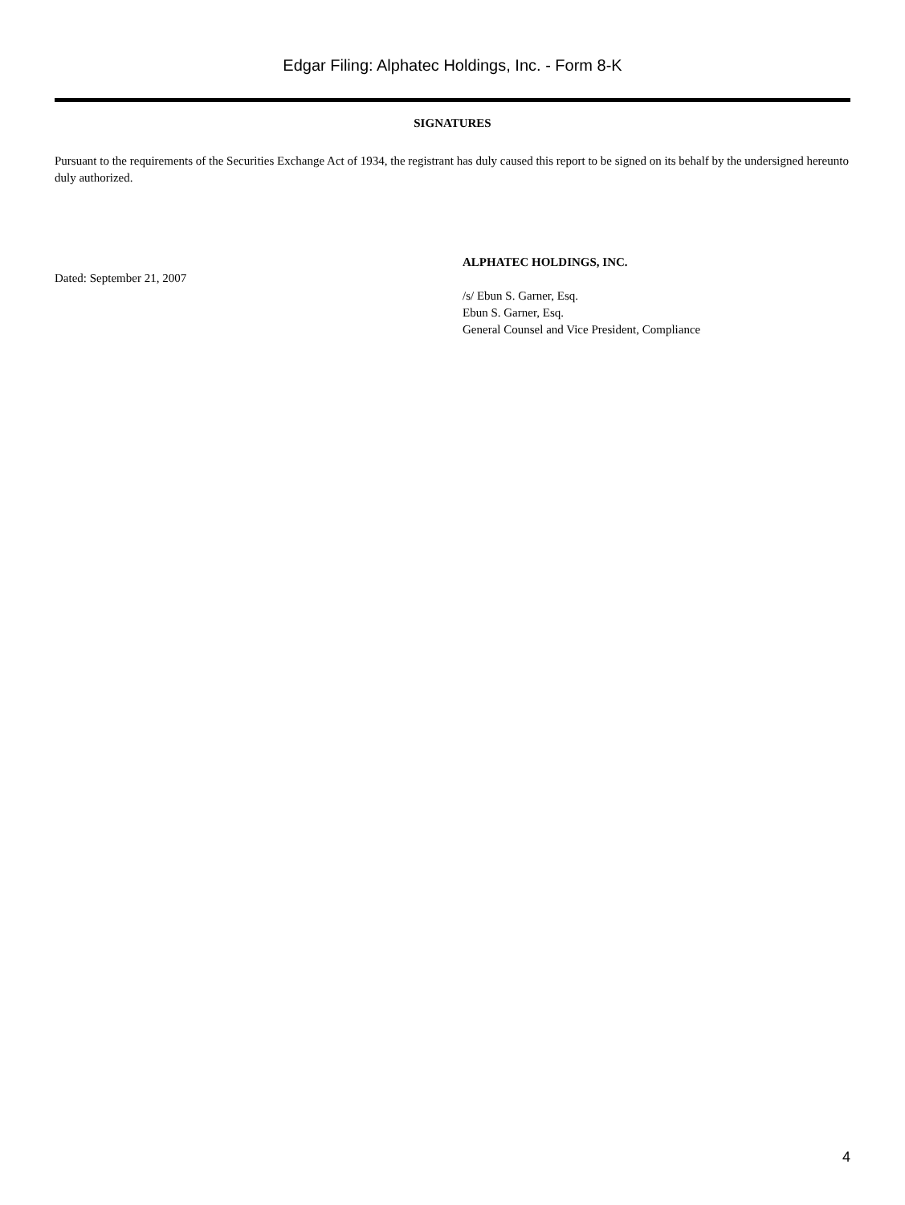Edgar Filing: Alphatec Holdings, Inc. - Form 8-K
SIGNATURES
Pursuant to the requirements of the Securities Exchange Act of 1934, the registrant has duly caused this report to be signed on its behalf by the undersigned hereunto duly authorized.
Dated: September 21, 2007
ALPHATEC HOLDINGS, INC.
/s/ Ebun S. Garner, Esq.
Ebun S. Garner, Esq.
General Counsel and Vice President, Compliance
4